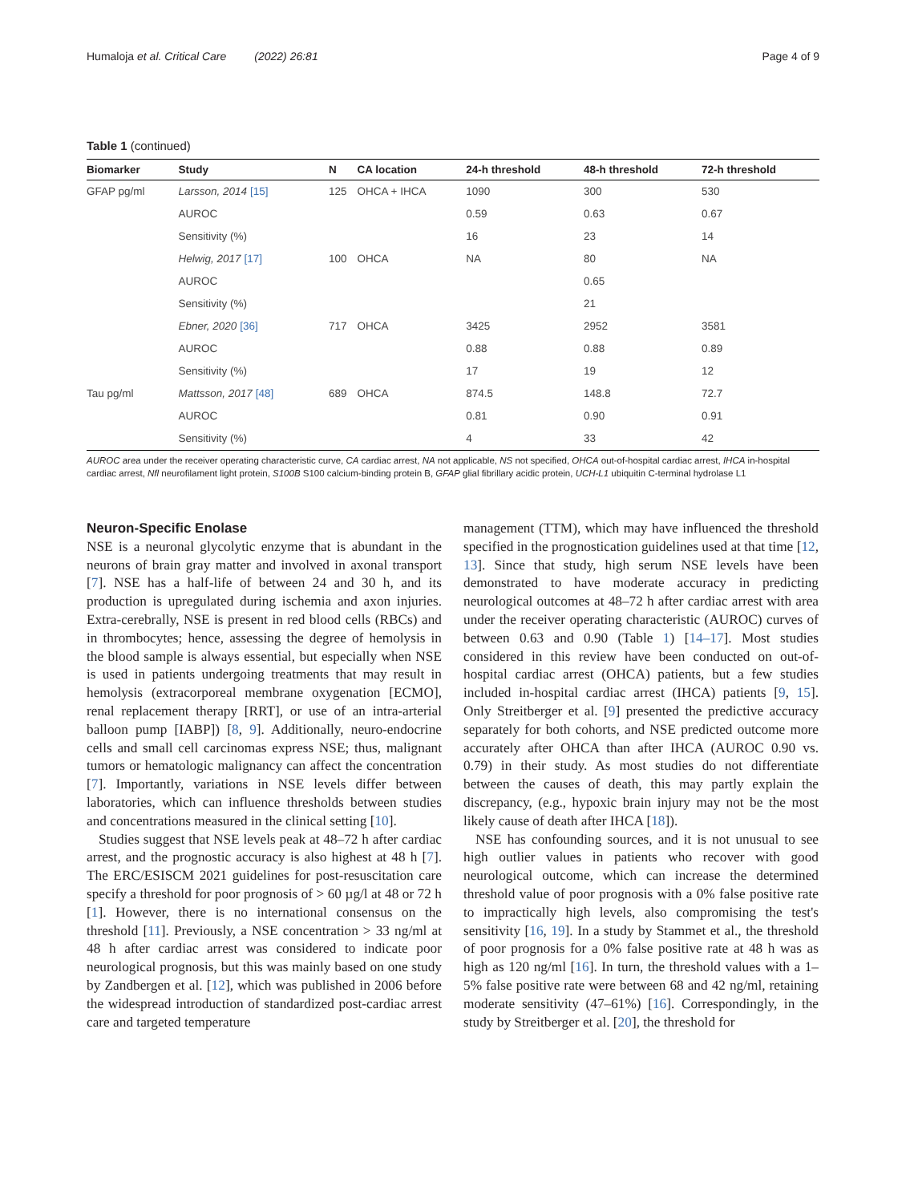Humaloja et al. Critical Care (2022) 26:81 Page 4 of 9
Table 1 (continued)
| Biomarker | Study | N | CA location | 24-h threshold | 48-h threshold | 72-h threshold |
| --- | --- | --- | --- | --- | --- | --- |
| GFAP pg/ml | Larsson, 2014 [15] | 125 | OHCA + IHCA | 1090 | 300 | 530 |
| | AUROC | | | 0.59 | 0.63 | 0.67 |
| | Sensitivity (%) | | | 16 | 23 | 14 |
| | Helwig, 2017 [17] | 100 | OHCA | NA | 80 | NA |
| | AUROC | | | | 0.65 | |
| | Sensitivity (%) | | | | 21 | |
| | Ebner, 2020 [36] | 717 | OHCA | 3425 | 2952 | 3581 |
| | AUROC | | | 0.88 | 0.88 | 0.89 |
| | Sensitivity (%) | | | 17 | 19 | 12 |
| Tau pg/ml | Mattsson, 2017 [48] | 689 | OHCA | 874.5 | 148.8 | 72.7 |
| | AUROC | | | 0.81 | 0.90 | 0.91 |
| | Sensitivity (%) | | | 4 | 33 | 42 |
AUROC area under the receiver operating characteristic curve, CA cardiac arrest, NA not applicable, NS not specified, OHCA out-of-hospital cardiac arrest, IHCA in-hospital cardiac arrest, Nfl neurofilament light protein, S100B S100 calcium-binding protein B, GFAP glial fibrillary acidic protein, UCH-L1 ubiquitin C-terminal hydrolase L1
Neuron-Specific Enolase
NSE is a neuronal glycolytic enzyme that is abundant in the neurons of brain gray matter and involved in axonal transport [7]. NSE has a half-life of between 24 and 30 h, and its production is upregulated during ischemia and axon injuries. Extra-cerebrally, NSE is present in red blood cells (RBCs) and in thrombocytes; hence, assessing the degree of hemolysis in the blood sample is always essential, but especially when NSE is used in patients undergoing treatments that may result in hemolysis (extracorporeal membrane oxygenation [ECMO], renal replacement therapy [RRT], or use of an intra-arterial balloon pump [IABP]) [8, 9]. Additionally, neuro-endocrine cells and small cell carcinomas express NSE; thus, malignant tumors or hematologic malignancy can affect the concentration [7]. Importantly, variations in NSE levels differ between laboratories, which can influence thresholds between studies and concentrations measured in the clinical setting [10].
Studies suggest that NSE levels peak at 48–72 h after cardiac arrest, and the prognostic accuracy is also highest at 48 h [7]. The ERC/ESISCM 2021 guidelines for post-resuscitation care specify a threshold for poor prognosis of > 60 µg/l at 48 or 72 h [1]. However, there is no international consensus on the threshold [11]. Previously, a NSE concentration > 33 ng/ml at 48 h after cardiac arrest was considered to indicate poor neurological prognosis, but this was mainly based on one study by Zandbergen et al. [12], which was published in 2006 before the widespread introduction of standardized post-cardiac arrest care and targeted temperature
management (TTM), which may have influenced the threshold specified in the prognostication guidelines used at that time [12, 13]. Since that study, high serum NSE levels have been demonstrated to have moderate accuracy in predicting neurological outcomes at 48–72 h after cardiac arrest with area under the receiver operating characteristic (AUROC) curves of between 0.63 and 0.90 (Table 1) [14–17]. Most studies considered in this review have been conducted on out-of-hospital cardiac arrest (OHCA) patients, but a few studies included in-hospital cardiac arrest (IHCA) patients [9, 15]. Only Streitberger et al. [9] presented the predictive accuracy separately for both cohorts, and NSE predicted outcome more accurately after OHCA than after IHCA (AUROC 0.90 vs. 0.79) in their study. As most studies do not differentiate between the causes of death, this may partly explain the discrepancy, (e.g., hypoxic brain injury may not be the most likely cause of death after IHCA [18]).
NSE has confounding sources, and it is not unusual to see high outlier values in patients who recover with good neurological outcome, which can increase the determined threshold value of poor prognosis with a 0% false positive rate to impractically high levels, also compromising the test's sensitivity [16, 19]. In a study by Stammet et al., the threshold of poor prognosis for a 0% false positive rate at 48 h was as high as 120 ng/ml [16]. In turn, the threshold values with a 1–5% false positive rate were between 68 and 42 ng/ml, retaining moderate sensitivity (47–61%) [16]. Correspondingly, in the study by Streitberger et al. [20], the threshold for